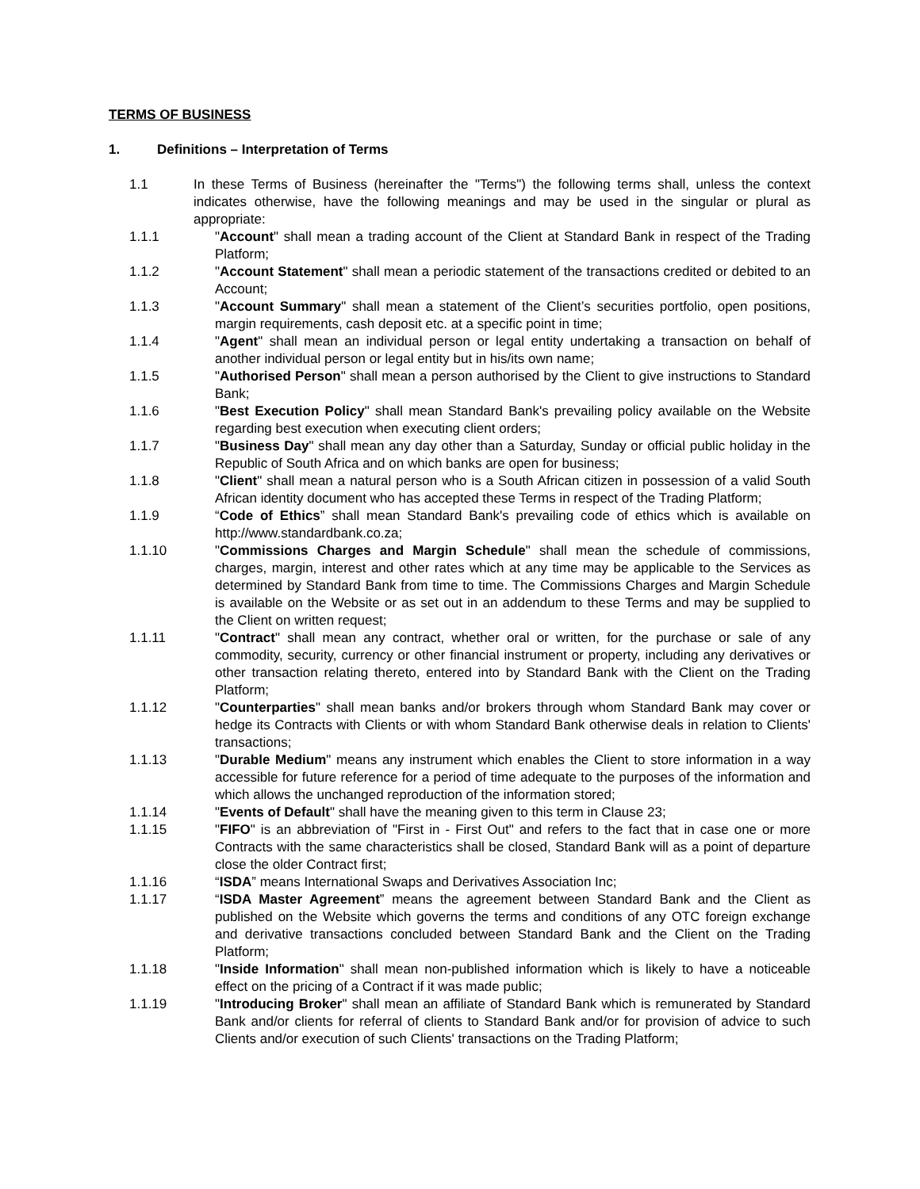TERMS OF BUSINESS
1. Definitions – Interpretation of Terms
1.1 In these Terms of Business (hereinafter the "Terms") the following terms shall, unless the context indicates otherwise, have the following meanings and may be used in the singular or plural as appropriate:
1.1.1 "Account" shall mean a trading account of the Client at Standard Bank in respect of the Trading Platform;
1.1.2 "Account Statement" shall mean a periodic statement of the transactions credited or debited to an Account;
1.1.3 "Account Summary" shall mean a statement of the Client’s securities portfolio, open positions, margin requirements, cash deposit etc. at a specific point in time;
1.1.4 "Agent" shall mean an individual person or legal entity undertaking a transaction on behalf of another individual person or legal entity but in his/its own name;
1.1.5 "Authorised Person" shall mean a person authorised by the Client to give instructions to Standard Bank;
1.1.6 "Best Execution Policy" shall mean Standard Bank's prevailing policy available on the Website regarding best execution when executing client orders;
1.1.7 "Business Day" shall mean any day other than a Saturday, Sunday or official public holiday in the Republic of South Africa and on which banks are open for business;
1.1.8 "Client" shall mean a natural person who is a South African citizen in possession of a valid South African identity document who has accepted these Terms in respect of the Trading Platform;
1.1.9 “Code of Ethics” shall mean Standard Bank's prevailing code of ethics which is available on http://www.standardbank.co.za;
1.1.10 "Commissions Charges and Margin Schedule" shall mean the schedule of commissions, charges, margin, interest and other rates which at any time may be applicable to the Services as determined by Standard Bank from time to time. The Commissions Charges and Margin Schedule is available on the Website or as set out in an addendum to these Terms and may be supplied to the Client on written request;
1.1.11 "Contract" shall mean any contract, whether oral or written, for the purchase or sale of any commodity, security, currency or other financial instrument or property, including any derivatives or other transaction relating thereto, entered into by Standard Bank with the Client on the Trading Platform;
1.1.12 "Counterparties" shall mean banks and/or brokers through whom Standard Bank may cover or hedge its Contracts with Clients or with whom Standard Bank otherwise deals in relation to Clients' transactions;
1.1.13 "Durable Medium" means any instrument which enables the Client to store information in a way accessible for future reference for a period of time adequate to the purposes of the information and which allows the unchanged reproduction of the information stored;
1.1.14 "Events of Default" shall have the meaning given to this term in Clause 23;
1.1.15 "FIFO" is an abbreviation of "First in - First Out" and refers to the fact that in case one or more Contracts with the same characteristics shall be closed, Standard Bank will as a point of departure close the older Contract first;
1.1.16 “ISDA” means International Swaps and Derivatives Association Inc;
1.1.17 “ISDA Master Agreement” means the agreement between Standard Bank and the Client as published on the Website which governs the terms and conditions of any OTC foreign exchange and derivative transactions concluded between Standard Bank and the Client on the Trading Platform;
1.1.18 "Inside Information" shall mean non-published information which is likely to have a noticeable effect on the pricing of a Contract if it was made public;
1.1.19 "Introducing Broker" shall mean an affiliate of Standard Bank which is remunerated by Standard Bank and/or clients for referral of clients to Standard Bank and/or for provision of advice to such Clients and/or execution of such Clients' transactions on the Trading Platform;